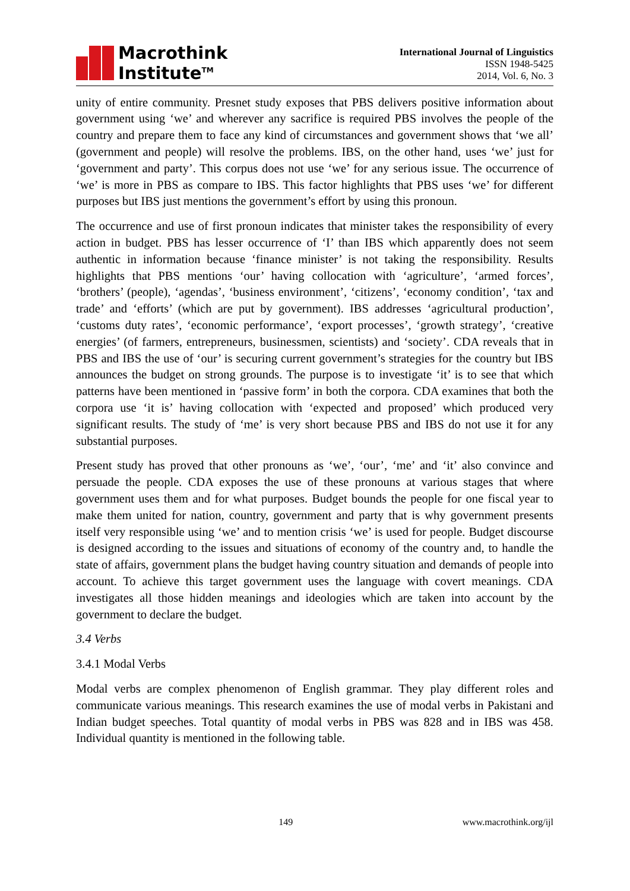Macrothink
Institute<sup>TM</sup>
International Journal of Linguistics
ISSN 1948-5425
2014, Vol. 6, No. 3
unity of entire community. Presnet study exposes that PBS delivers positive information about government using ‘we’ and wherever any sacrifice is required PBS involves the people of the country and prepare them to face any kind of circumstances and government shows that ‘we all’ (government and people) will resolve the problems. IBS, on the other hand, uses ‘we’ just for ‘government and party’. This corpus does not use ‘we’ for any serious issue. The occurrence of ‘we’ is more in PBS as compare to IBS. This factor highlights that PBS uses ‘we’ for different purposes but IBS just mentions the government’s effort by using this pronoun.
The occurrence and use of first pronoun indicates that minister takes the responsibility of every action in budget. PBS has lesser occurrence of ‘I’ than IBS which apparently does not seem authentic in information because ‘finance minister’ is not taking the responsibility. Results highlights that PBS mentions ‘our’ having collocation with ‘agriculture’, ‘armed forces’, ‘brothers’ (people), ‘agendas’, ‘business environment’, ‘citizens’, ‘economy condition’, ‘tax and trade’ and ‘efforts’ (which are put by government). IBS addresses ‘agricultural production’, ‘customs duty rates’, ‘economic performance’, ‘export processes’, ‘growth strategy’, ‘creative energies’ (of farmers, entrepreneurs, businessmen, scientists) and ‘society’. CDA reveals that in PBS and IBS the use of ‘our’ is securing current government’s strategies for the country but IBS announces the budget on strong grounds. The purpose is to investigate ‘it’ is to see that which patterns have been mentioned in ‘passive form’ in both the corpora. CDA examines that both the corpora use ‘it is’ having collocation with ‘expected and proposed’ which produced very significant results. The study of ‘me’ is very short because PBS and IBS do not use it for any substantial purposes.
Present study has proved that other pronouns as ‘we’, ‘our’, ‘me’ and ‘it’ also convince and persuade the people. CDA exposes the use of these pronouns at various stages that where government uses them and for what purposes. Budget bounds the people for one fiscal year to make them united for nation, country, government and party that is why government presents itself very responsible using ‘we’ and to mention crisis ‘we’ is used for people. Budget discourse is designed according to the issues and situations of economy of the country and, to handle the state of affairs, government plans the budget having country situation and demands of people into account. To achieve this target government uses the language with covert meanings. CDA investigates all those hidden meanings and ideologies which are taken into account by the government to declare the budget.
3.4 Verbs
3.4.1 Modal Verbs
Modal verbs are complex phenomenon of English grammar. They play different roles and communicate various meanings. This research examines the use of modal verbs in Pakistani and Indian budget speeches. Total quantity of modal verbs in PBS was 828 and in IBS was 458. Individual quantity is mentioned in the following table.
149 www.macrothink.org/ijl